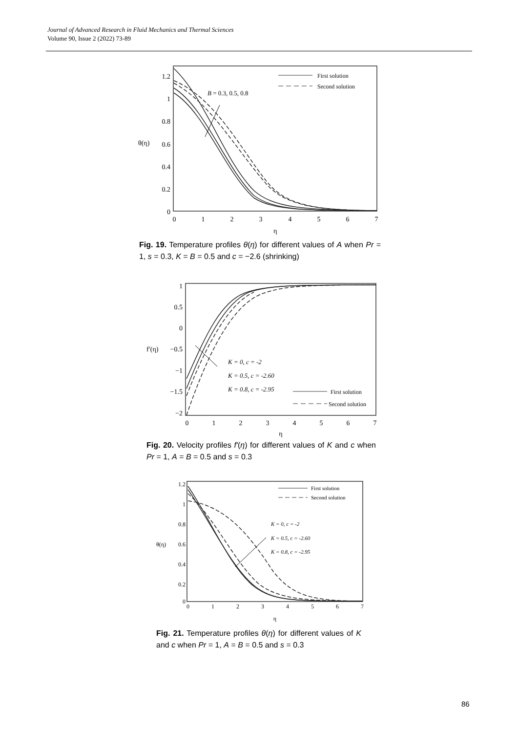Journal of Advanced Research in Fluid Mechanics and Thermal Sciences
Volume 90, Issue 2 (2022) 73-89
1.2
1
0.8
0.6
0.4
0.2
0
θ(η)
0
1
2
3
4
5
6
7
η
B = 0.3, 0.5, 0.8
First solution
Second solution
Fig. 19. Temperature profiles θ(η) for different values of A when Pr = 1, s = 0.3, K = B = 0.5 and c = −2.6 (shrinking)
1
0.5
0
−0.5
−1
−1.5
−2
f′(η)
0
1
2
3
4
5
6
7
η
K = 0, c = -2
K = 0.5, c = -2.60
K = 0.8, c = -2.95
First solution
Second solution
Fig. 20. Velocity profiles f′(η) for different values of K and c when Pr = 1, A = B = 0.5 and s = 0.3
1.2
1
0.8
0.6
0.4
0.2
0
θ(η)
0
1
2
3
4
5
6
7
η
First solution
Second solution
K = 0, c = -2
K = 0.5, c = -2.60
K = 0.8, c = -2.95
Fig. 21. Temperature profiles θ(η) for different values of K and c when Pr = 1, A = B = 0.5 and s = 0.3
86